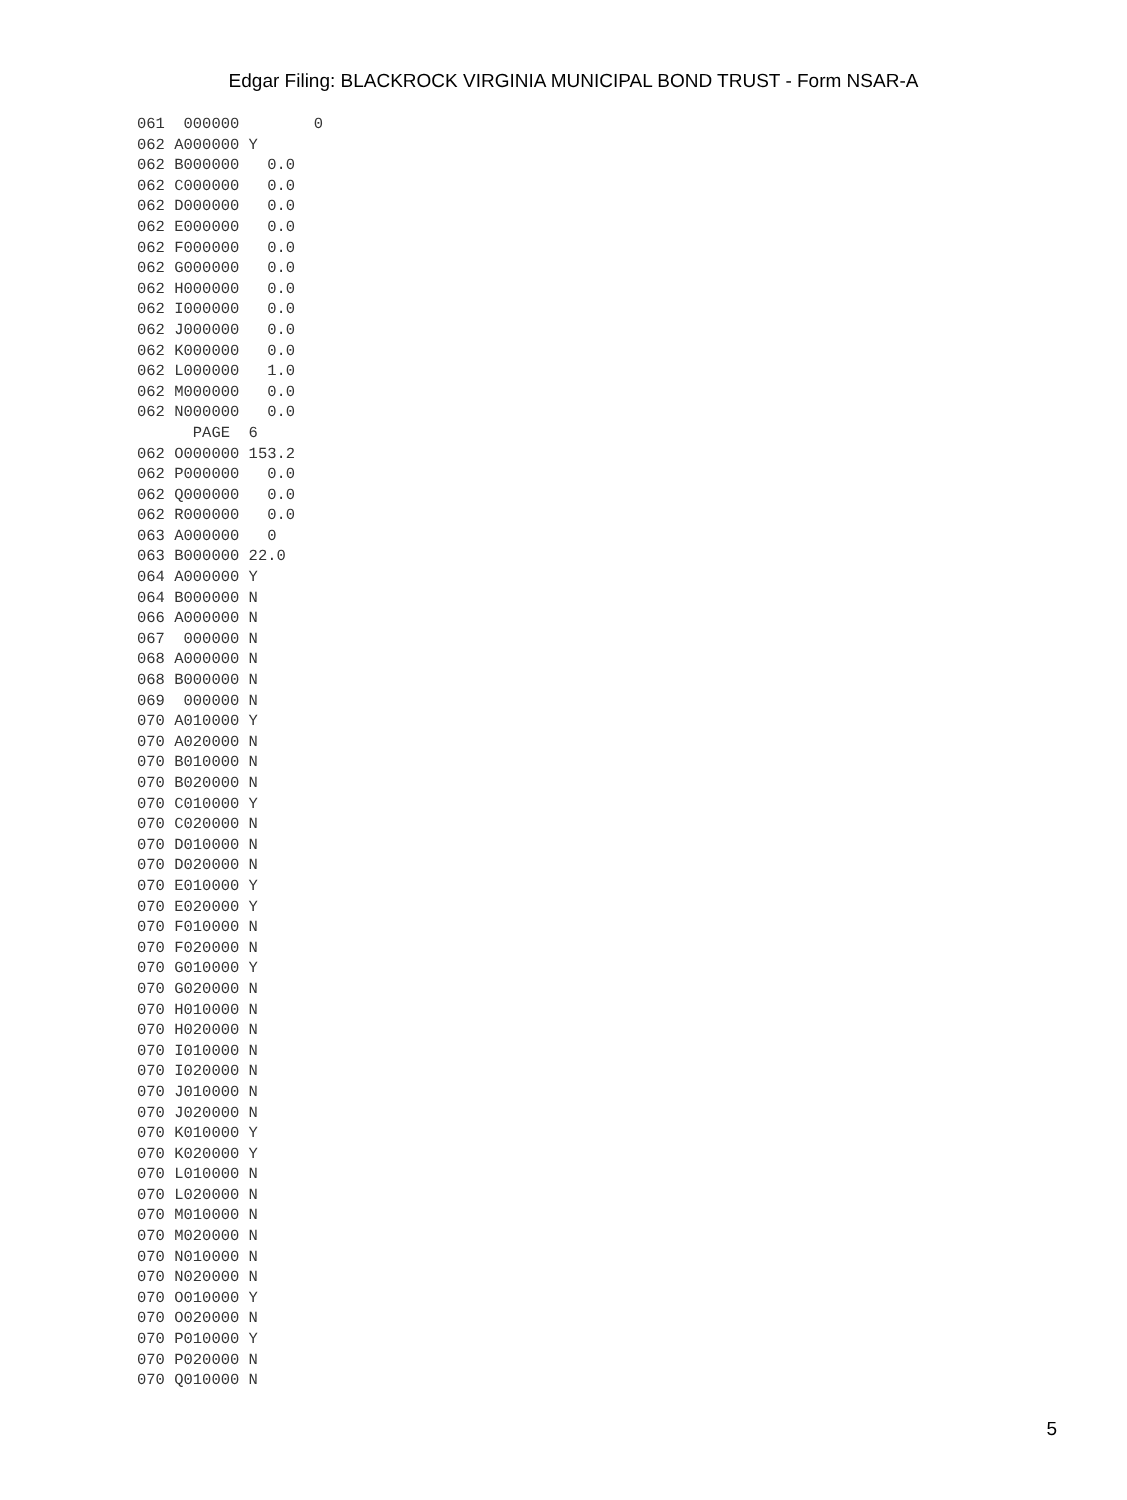Edgar Filing: BLACKROCK VIRGINIA MUNICIPAL BOND TRUST - Form NSAR-A
061  000000        0
062 A000000 Y
062 B000000   0.0
062 C000000   0.0
062 D000000   0.0
062 E000000   0.0
062 F000000   0.0
062 G000000   0.0
062 H000000   0.0
062 I000000   0.0
062 J000000   0.0
062 K000000   0.0
062 L000000   1.0
062 M000000   0.0
062 N000000   0.0
      PAGE  6
062 O000000 153.2
062 P000000   0.0
062 Q000000   0.0
062 R000000   0.0
063 A000000   0
063 B000000 22.0
064 A000000 Y
064 B000000 N
066 A000000 N
067  000000 N
068 A000000 N
068 B000000 N
069  000000 N
070 A010000 Y
070 A020000 N
070 B010000 N
070 B020000 N
070 C010000 Y
070 C020000 N
070 D010000 N
070 D020000 N
070 E010000 Y
070 E020000 Y
070 F010000 N
070 F020000 N
070 G010000 Y
070 G020000 N
070 H010000 N
070 H020000 N
070 I010000 N
070 I020000 N
070 J010000 N
070 J020000 N
070 K010000 Y
070 K020000 Y
070 L010000 N
070 L020000 N
070 M010000 N
070 M020000 N
070 N010000 N
070 N020000 N
070 O010000 Y
070 O020000 N
070 P010000 Y
070 P020000 N
070 Q010000 N
5